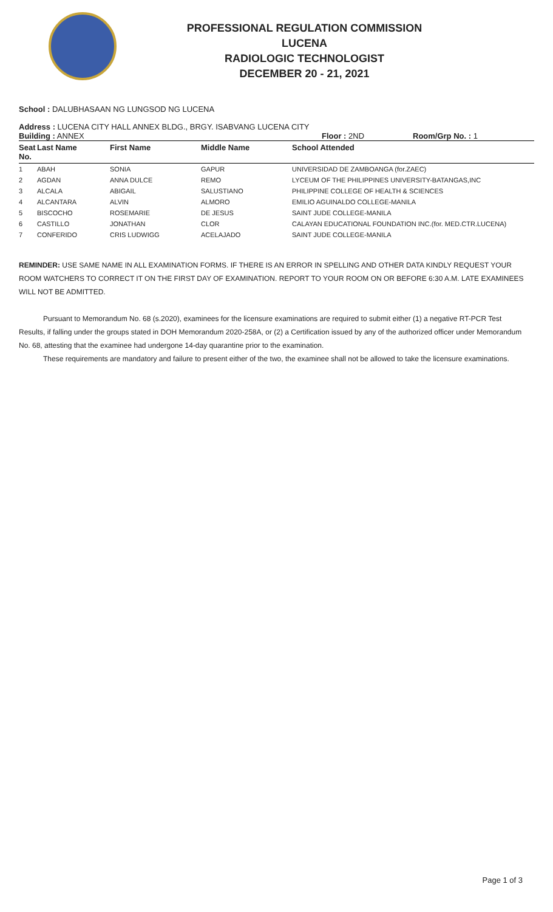PROFESSIONAL REGULATION COMMISSION
LUCENA
RADIOLOGIC TECHNOLOGIST
DECEMBER 20 - 21, 2021
School : DALUBHASAAN NG LUNGSOD NG LUCENA
Address : LUCENA CITY HALL ANNEX BLDG., BRGY. ISABVANG LUCENA CITY
Building : ANNEX Floor : 2ND Room/Grp No. : 1
| Seat No. | Last Name | First Name | Middle Name | School Attended |
| --- | --- | --- | --- | --- |
| 1 | ABAH | SONIA | GAPUR | UNIVERSIDAD DE ZAMBOANGA (for.ZAEC) |
| 2 | AGDAN | ANNA DULCE | REMO | LYCEUM OF THE PHILIPPINES UNIVERSITY-BATANGAS,INC |
| 3 | ALCALA | ABIGAIL | SALUSTIANO | PHILIPPINE COLLEGE OF HEALTH & SCIENCES |
| 4 | ALCANTARA | ALVIN | ALMORO | EMILIO AGUINALDO COLLEGE-MANILA |
| 5 | BISCOCHO | ROSEMARIE | DE JESUS | SAINT JUDE COLLEGE-MANILA |
| 6 | CASTILLO | JONATHAN | CLOR | CALAYAN EDUCATIONAL FOUNDATION INC.(for. MED.CTR.LUCENA) |
| 7 | CONFERIDO | CRIS LUDWIGG | ACELAJADO | SAINT JUDE COLLEGE-MANILA |
REMINDER: USE SAME NAME IN ALL EXAMINATION FORMS. IF THERE IS AN ERROR IN SPELLING AND OTHER DATA KINDLY REQUEST YOUR ROOM WATCHERS TO CORRECT IT ON THE FIRST DAY OF EXAMINATION. REPORT TO YOUR ROOM ON OR BEFORE 6:30 A.M. LATE EXAMINEES WILL NOT BE ADMITTED.
Pursuant to Memorandum No. 68 (s.2020), examinees for the licensure examinations are required to submit either (1) a negative RT-PCR Test Results, if falling under the groups stated in DOH Memorandum 2020-258A, or (2) a Certification issued by any of the authorized officer under Memorandum No. 68, attesting that the examinee had undergone 14-day quarantine prior to the examination.
These requirements are mandatory and failure to present either of the two, the examinee shall not be allowed to take the licensure examinations.
Page 1 of 3